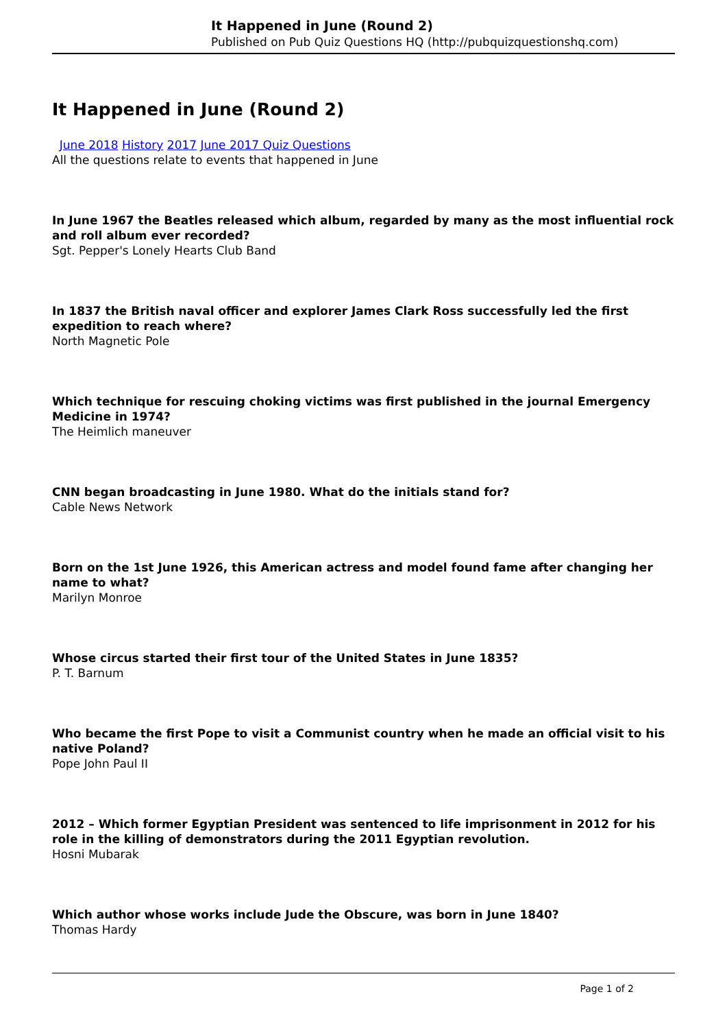It Happened in June (Round 2)
Published on Pub Quiz Questions HQ (http://pubquizquestionshq.com)
It Happened in June (Round 2)
June 2018 History 2017 June 2017 Quiz Questions
All the questions relate to events that happened in June
In June 1967 the Beatles released which album, regarded by many as the most influential rock and roll album ever recorded?
Sgt. Pepper's Lonely Hearts Club Band
In 1837 the British naval officer and explorer James Clark Ross successfully led the first expedition to reach where?
North Magnetic Pole
Which technique for rescuing choking victims was first published in the journal Emergency Medicine in 1974?
The Heimlich maneuver
CNN began broadcasting in June 1980. What do the initials stand for?
Cable News Network
Born on the 1st June 1926, this American actress and model found fame after changing her name to what?
Marilyn Monroe
Whose circus started their first tour of the United States in June 1835?
P. T. Barnum
Who became the first Pope to visit a Communist country when he made an official visit to his native Poland?
Pope John Paul II
2012 – Which former Egyptian President was sentenced to life imprisonment in 2012 for his role in the killing of demonstrators during the 2011 Egyptian revolution.
Hosni Mubarak
Which author whose works include Jude the Obscure, was born in June 1840?
Thomas Hardy
Page 1 of 2